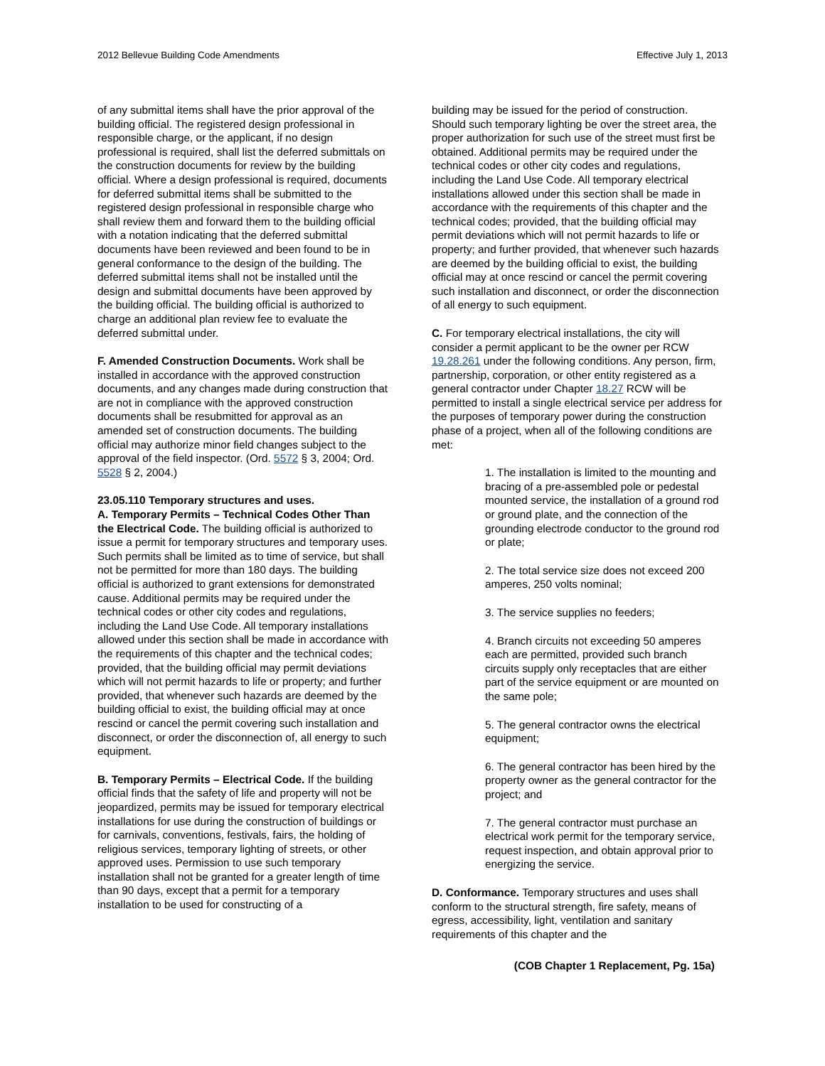2012 Bellevue Building Code Amendments Effective July 1, 2013
of any submittal items shall have the prior approval of the building official. The registered design professional in responsible charge, or the applicant, if no design professional is required, shall list the deferred submittals on the construction documents for review by the building official. Where a design professional is required, documents for deferred submittal items shall be submitted to the registered design professional in responsible charge who shall review them and forward them to the building official with a notation indicating that the deferred submittal documents have been reviewed and been found to be in general conformance to the design of the building. The deferred submittal items shall not be installed until the design and submittal documents have been approved by the building official. The building official is authorized to charge an additional plan review fee to evaluate the deferred submittal under.
F. Amended Construction Documents. Work shall be installed in accordance with the approved construction documents, and any changes made during construction that are not in compliance with the approved construction documents shall be resubmitted for approval as an amended set of construction documents. The building official may authorize minor field changes subject to the approval of the field inspector. (Ord. 5572 § 3, 2004; Ord. 5528 § 2, 2004.)
23.05.110 Temporary structures and uses.
A. Temporary Permits – Technical Codes Other Than the Electrical Code. The building official is authorized to issue a permit for temporary structures and temporary uses. Such permits shall be limited as to time of service, but shall not be permitted for more than 180 days. The building official is authorized to grant extensions for demonstrated cause. Additional permits may be required under the technical codes or other city codes and regulations, including the Land Use Code. All temporary installations allowed under this section shall be made in accordance with the requirements of this chapter and the technical codes; provided, that the building official may permit deviations which will not permit hazards to life or property; and further provided, that whenever such hazards are deemed by the building official to exist, the building official may at once rescind or cancel the permit covering such installation and disconnect, or order the disconnection of, all energy to such equipment.
B. Temporary Permits – Electrical Code. If the building official finds that the safety of life and property will not be jeopardized, permits may be issued for temporary electrical installations for use during the construction of buildings or for carnivals, conventions, festivals, fairs, the holding of religious services, temporary lighting of streets, or other approved uses. Permission to use such temporary installation shall not be granted for a greater length of time than 90 days, except that a permit for a temporary installation to be used for constructing of a
building may be issued for the period of construction. Should such temporary lighting be over the street area, the proper authorization for such use of the street must first be obtained. Additional permits may be required under the technical codes or other city codes and regulations, including the Land Use Code. All temporary electrical installations allowed under this section shall be made in accordance with the requirements of this chapter and the technical codes; provided, that the building official may permit deviations which will not permit hazards to life or property; and further provided, that whenever such hazards are deemed by the building official to exist, the building official may at once rescind or cancel the permit covering such installation and disconnect, or order the disconnection of all energy to such equipment.
C. For temporary electrical installations, the city will consider a permit applicant to be the owner per RCW 19.28.261 under the following conditions. Any person, firm, partnership, corporation, or other entity registered as a general contractor under Chapter 18.27 RCW will be permitted to install a single electrical service per address for the purposes of temporary power during the construction phase of a project, when all of the following conditions are met:
1. The installation is limited to the mounting and bracing of a pre-assembled pole or pedestal mounted service, the installation of a ground rod or ground plate, and the connection of the grounding electrode conductor to the ground rod or plate;
2. The total service size does not exceed 200 amperes, 250 volts nominal;
3. The service supplies no feeders;
4. Branch circuits not exceeding 50 amperes each are permitted, provided such branch circuits supply only receptacles that are either part of the service equipment or are mounted on the same pole;
5. The general contractor owns the electrical equipment;
6. The general contractor has been hired by the property owner as the general contractor for the project; and
7. The general contractor must purchase an electrical work permit for the temporary service, request inspection, and obtain approval prior to energizing the service.
D. Conformance. Temporary structures and uses shall conform to the structural strength, fire safety, means of egress, accessibility, light, ventilation and sanitary requirements of this chapter and the
(COB Chapter 1 Replacement, Pg. 15a)